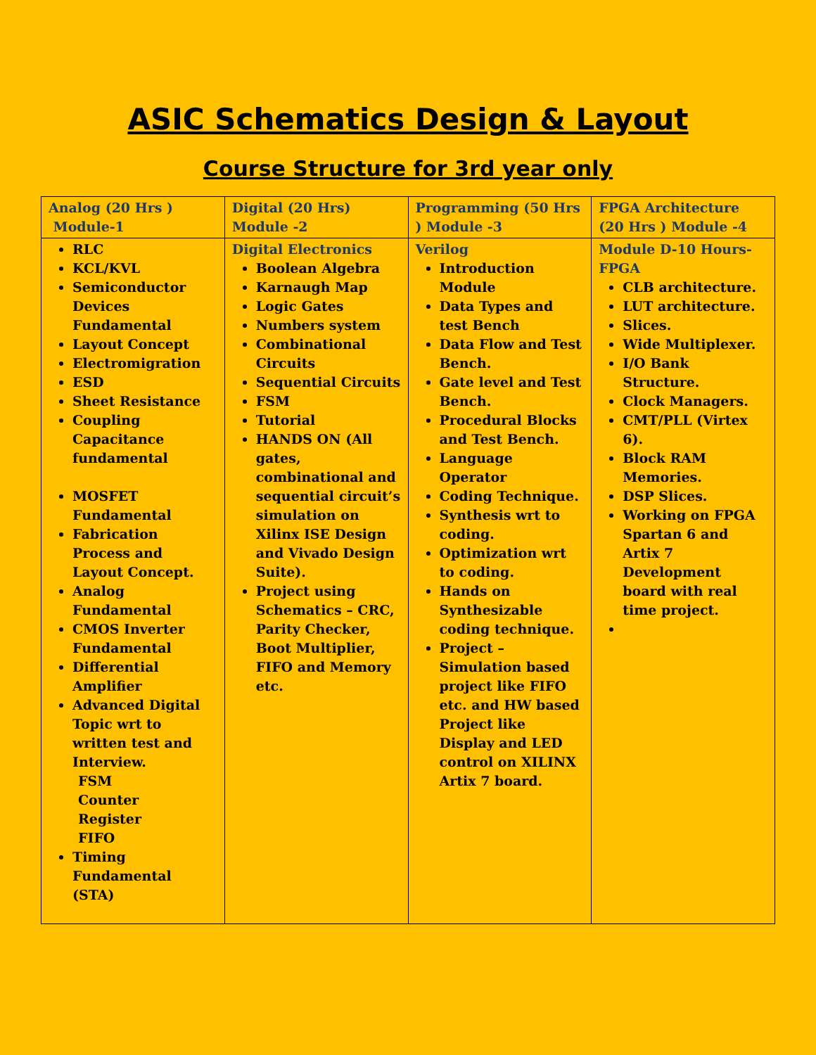ASIC Schematics Design & Layout
Course Structure for 3rd year only
| Analog (20 Hrs ) Module-1 | Digital (20 Hrs) Module -2 | Programming (50 Hrs ) Module -3 | FPGA Architecture (20 Hrs ) Module -4 |
| --- | --- | --- | --- |
| RLC KCL/KVL Semiconductor Devices Fundamental Layout Concept Electromigration ESD Sheet Resistance Coupling Capacitance fundamental MOSFET Fundamental Fabrication Process and Layout Concept. Analog Fundamental CMOS Inverter Fundamental Differential Amplifier Advanced Digital Topic wrt to written test and Interview. FSM Counter Register FIFO Timing Fundamental (STA) | Digital Electronics Boolean Algebra Karnaugh Map Logic Gates Numbers system Combinational Circuits Sequential Circuits FSM Tutorial HANDS ON (All gates, combinational and sequential circuit’s simulation on Xilinx ISE Design and Vivado Design Suite). Project using Schematics – CRC, Parity Checker, Boot Multiplier, FIFO and Memory etc. | Verilog Introduction Module Data Types and test Bench Data Flow and Test Bench. Gate level and Test Bench. Procedural Blocks and Test Bench. Language Operator Coding Technique. Synthesis wrt to coding. Optimization wrt to coding. Hands on Synthesizable coding technique. Project – Simulation based project like FIFO etc. and HW based Project like Display and LED control on XILINX Artix 7 board. | Module D-10 Hours-FPGA CLB architecture. LUT architecture. Slices. Wide Multiplexer. I/O Bank Structure. Clock Managers. CMT/PLL (Virtex 6). Block RAM Memories. DSP Slices. Working on FPGA Spartan 6 and Artix 7 Development board with real time project. |